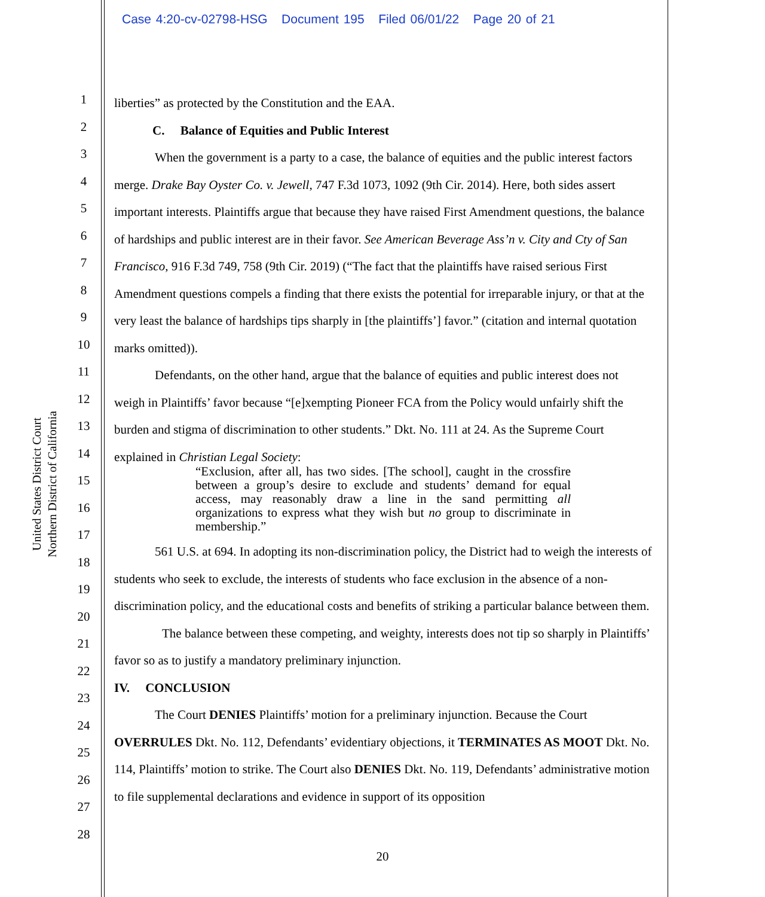Case 4:20-cv-02798-HSG Document 195 Filed 06/01/22 Page 20 of 21
United States District Court
Northern District of California
1
2
3
4
5
6
7
8
9
10
11
12
13
14
15
16
17
18
19
20
21
22
23
24
25
26
27
28
liberties” as protected by the Constitution and the EAA.
C. Balance of Equities and Public Interest
When the government is a party to a case, the balance of equities and the public interest factors merge. Drake Bay Oyster Co. v. Jewell, 747 F.3d 1073, 1092 (9th Cir. 2014). Here, both sides assert important interests. Plaintiffs argue that because they have raised First Amendment questions, the balance of hardships and public interest are in their favor. See American Beverage Ass’n v. City and Cty of San Francisco, 916 F.3d 749, 758 (9th Cir. 2019) (“The fact that the plaintiffs have raised serious First Amendment questions compels a finding that there exists the potential for irreparable injury, or that at the very least the balance of hardships tips sharply in [the plaintiffs’] favor.” (citation and internal quotation marks omitted)).
Defendants, on the other hand, argue that the balance of equities and public interest does not weigh in Plaintiffs’ favor because “[e]xempting Pioneer FCA from the Policy would unfairly shift the burden and stigma of discrimination to other students.” Dkt. No. 111 at 24. As the Supreme Court explained in Christian Legal Society:
“Exclusion, after all, has two sides. [The school], caught in the crossfire between a group’s desire to exclude and students’ demand for equal access, may reasonably draw a line in the sand permitting all organizations to express what they wish but no group to discriminate in membership.”
561 U.S. at 694. In adopting its non-discrimination policy, the District had to weigh the interests of students who seek to exclude, the interests of students who face exclusion in the absence of a non-discrimination policy, and the educational costs and benefits of striking a particular balance between them.
The balance between these competing, and weighty, interests does not tip so sharply in Plaintiffs’ favor so as to justify a mandatory preliminary injunction.
IV. CONCLUSION
The Court DENIES Plaintiffs’ motion for a preliminary injunction. Because the Court OVERRULES Dkt. No. 112, Defendants’ evidentiary objections, it TERMINATES AS MOOT Dkt. No. 114, Plaintiffs’ motion to strike. The Court also DENIES Dkt. No. 119, Defendants’ administrative motion to file supplemental declarations and evidence in support of its opposition
20